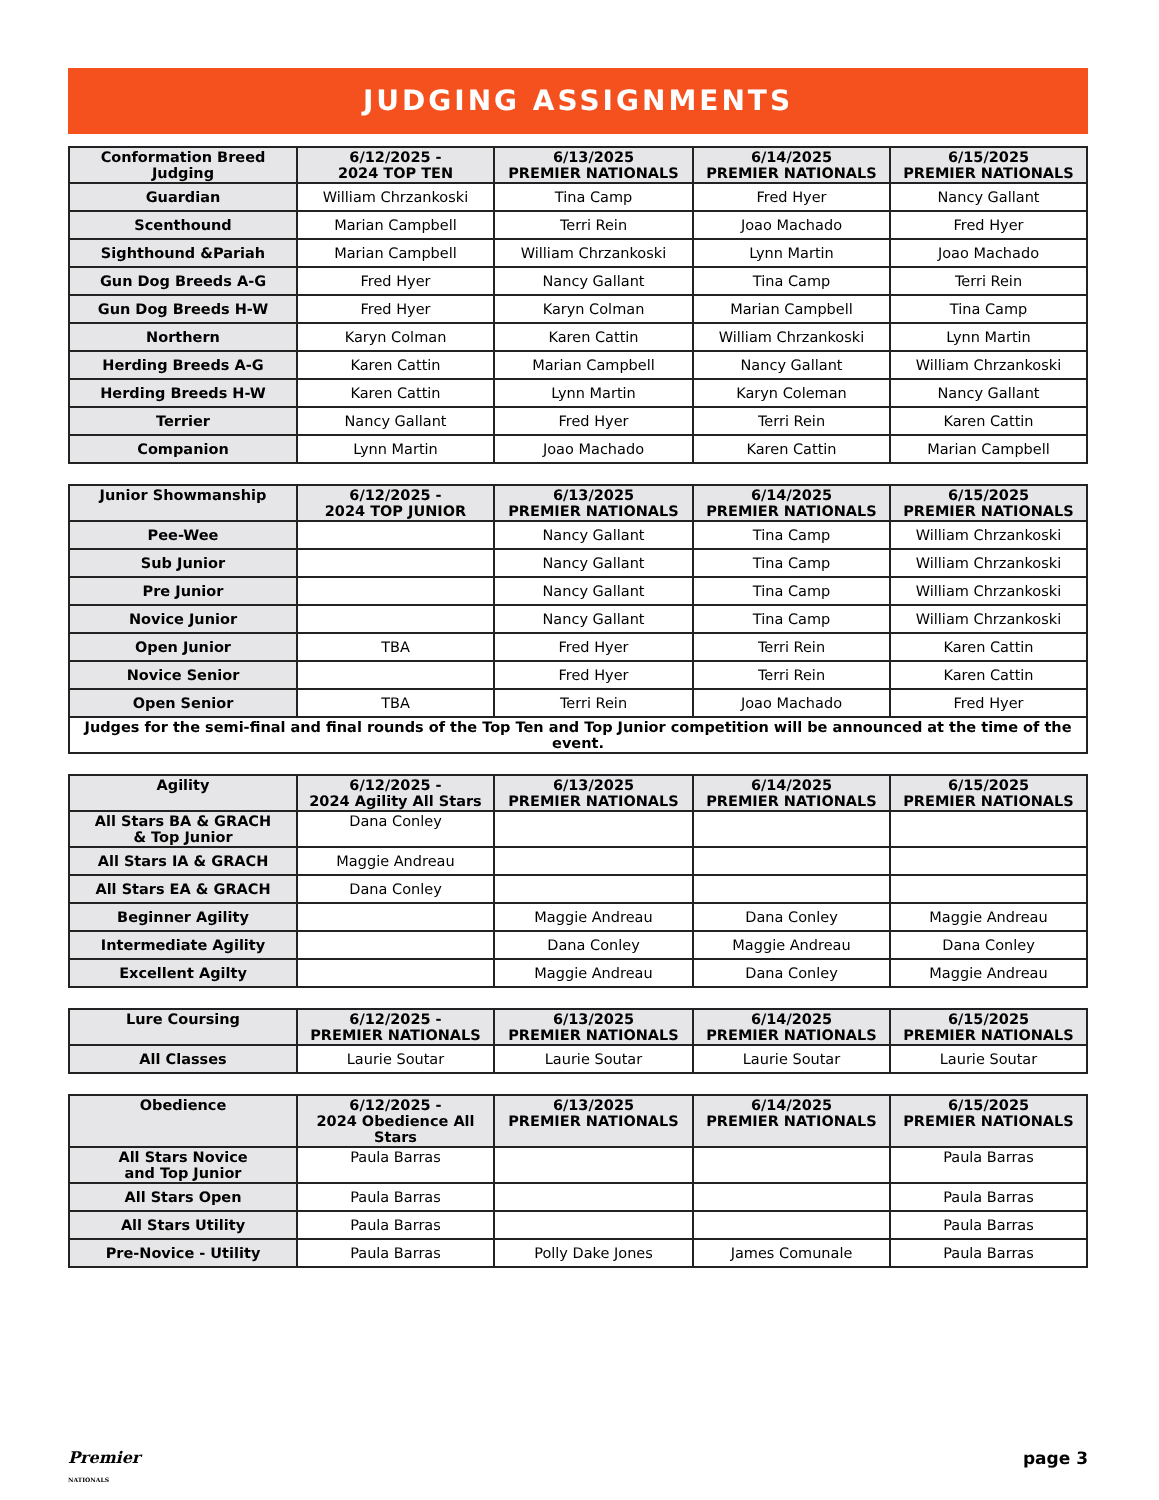JUDGING ASSIGNMENTS
| Conformation Breed Judging | 6/12/2025 - 2024 TOP TEN | 6/13/2025 PREMIER NATIONALS | 6/14/2025 PREMIER NATIONALS | 6/15/2025 PREMIER NATIONALS |
| --- | --- | --- | --- | --- |
| Guardian | William Chrzankoski | Tina Camp | Fred Hyer | Nancy Gallant |
| Scenthound | Marian Campbell | Terri Rein | Joao Machado | Fred Hyer |
| Sighthound &Pariah | Marian Campbell | William Chrzankoski | Lynn Martin | Joao Machado |
| Gun Dog Breeds A-G | Fred Hyer | Nancy Gallant | Tina Camp | Terri Rein |
| Gun Dog Breeds H-W | Fred Hyer | Karyn Colman | Marian Campbell | Tina Camp |
| Northern | Karyn Colman | Karen Cattin | William Chrzankoski | Lynn Martin |
| Herding Breeds A-G | Karen Cattin | Marian Campbell | Nancy Gallant | William Chrzankoski |
| Herding Breeds H-W | Karen Cattin | Lynn Martin | Karyn Coleman | Nancy Gallant |
| Terrier | Nancy Gallant | Fred Hyer | Terri Rein | Karen Cattin |
| Companion | Lynn Martin | Joao Machado | Karen Cattin | Marian Campbell |
| Junior Showmanship | 6/12/2025 - 2024 TOP JUNIOR | 6/13/2025 PREMIER NATIONALS | 6/14/2025 PREMIER NATIONALS | 6/15/2025 PREMIER NATIONALS |
| --- | --- | --- | --- | --- |
| Pee-Wee | | Nancy Gallant | Tina Camp | William Chrzankoski |
| Sub Junior | | Nancy Gallant | Tina Camp | William Chrzankoski |
| Pre Junior | | Nancy Gallant | Tina Camp | William Chrzankoski |
| Novice Junior | | Nancy Gallant | Tina Camp | William Chrzankoski |
| Open Junior | TBA | Fred Hyer | Terri Rein | Karen Cattin |
| Novice Senior | | Fred Hyer | Terri Rein | Karen Cattin |
| Open Senior | TBA | Terri Rein | Joao Machado | Fred Hyer |
| Judges for the semi-final and final rounds of the Top Ten and Top Junior competition will be announced at the time of the event. | | | | |
| Agility | 6/12/2025 - 2024 Agility All Stars | 6/13/2025 PREMIER NATIONALS | 6/14/2025 PREMIER NATIONALS | 6/15/2025 PREMIER NATIONALS |
| --- | --- | --- | --- | --- |
| All Stars BA & GRACH & Top Junior | Dana Conley | | | |
| All Stars IA & GRACH | Maggie Andreau | | | |
| All Stars EA & GRACH | Dana Conley | | | |
| Beginner Agility | | Maggie Andreau | Dana Conley | Maggie Andreau |
| Intermediate Agility | | Dana Conley | Maggie Andreau | Dana Conley |
| Excellent Agilty | | Maggie Andreau | Dana Conley | Maggie Andreau |
| Lure Coursing | 6/12/2025 - PREMIER NATIONALS | 6/13/2025 PREMIER NATIONALS | 6/14/2025 PREMIER NATIONALS | 6/15/2025 PREMIER NATIONALS |
| --- | --- | --- | --- | --- |
| All Classes | Laurie Soutar | Laurie Soutar | Laurie Soutar | Laurie Soutar |
| Obedience | 6/12/2025 - 2024 Obedience All Stars | 6/13/2025 PREMIER NATIONALS | 6/14/2025 PREMIER NATIONALS | 6/15/2025 PREMIER NATIONALS |
| --- | --- | --- | --- | --- |
| All Stars Novice and Top Junior | Paula Barras | | | Paula Barras |
| All Stars Open | Paula Barras | | | Paula Barras |
| All Stars Utility | Paula Barras | | | Paula Barras |
| Pre-Novice - Utility | Paula Barras | Polly Dake Jones | James Comunale | Paula Barras |
Premier
NATIONALS
page 3